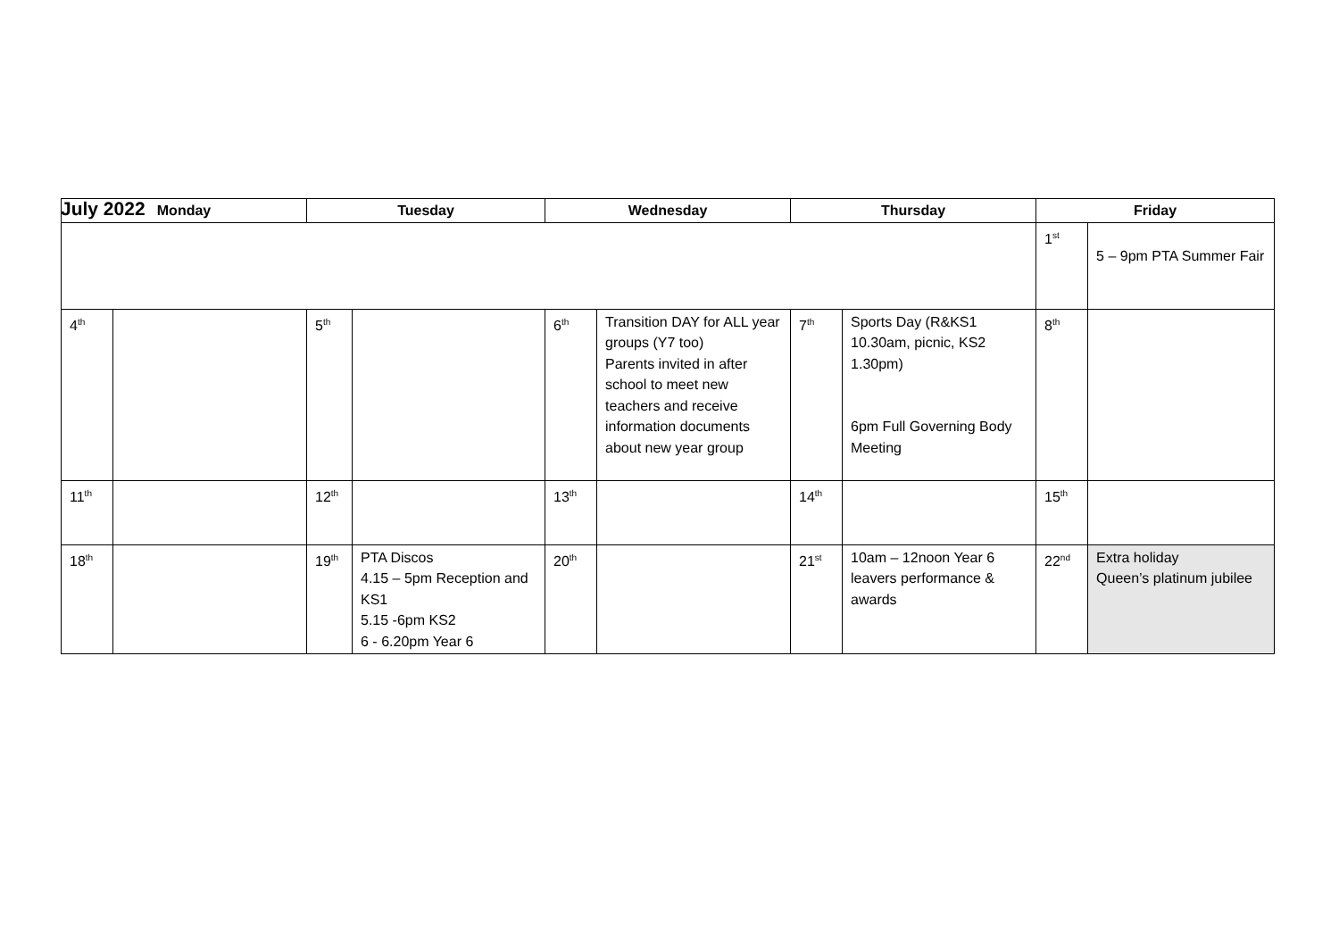July 2022
| Monday | | Tuesday | | Wednesday | | Thursday | | Friday | |
| --- | --- | --- | --- | --- | --- | --- | --- | --- | --- |
| | | | | | | | | 1<sup>st</sup> | 5 – 9pm PTA Summer Fair |
| 4<sup>th</sup> | | 5<sup>th</sup> | | 6<sup>th</sup> | Transition DAY for ALL year groups (Y7 too) Parents invited in after school to meet new teachers and receive information documents about new year group | 7<sup>th</sup> | Sports Day (R&KS1 10.30am, picnic, KS2 1.30pm) 6pm Full Governing Body Meeting | 8<sup>th</sup> | |
| 11<sup>th</sup> | | 12<sup>th</sup> | | 13<sup>th</sup> | | 14<sup>th</sup> | | 15<sup>th</sup> | |
| 18<sup>th</sup> | | 19<sup>th</sup> | PTA Discos 4.15 – 5pm Reception and KS1 5.15 -6pm KS2 6 - 6.20pm Year 6 | 20<sup>th</sup> | | 21<sup>st</sup> | 10am – 12noon Year 6 leavers performance & awards | 22<sup>nd</sup> | Extra holiday Queen’s platinum jubilee |